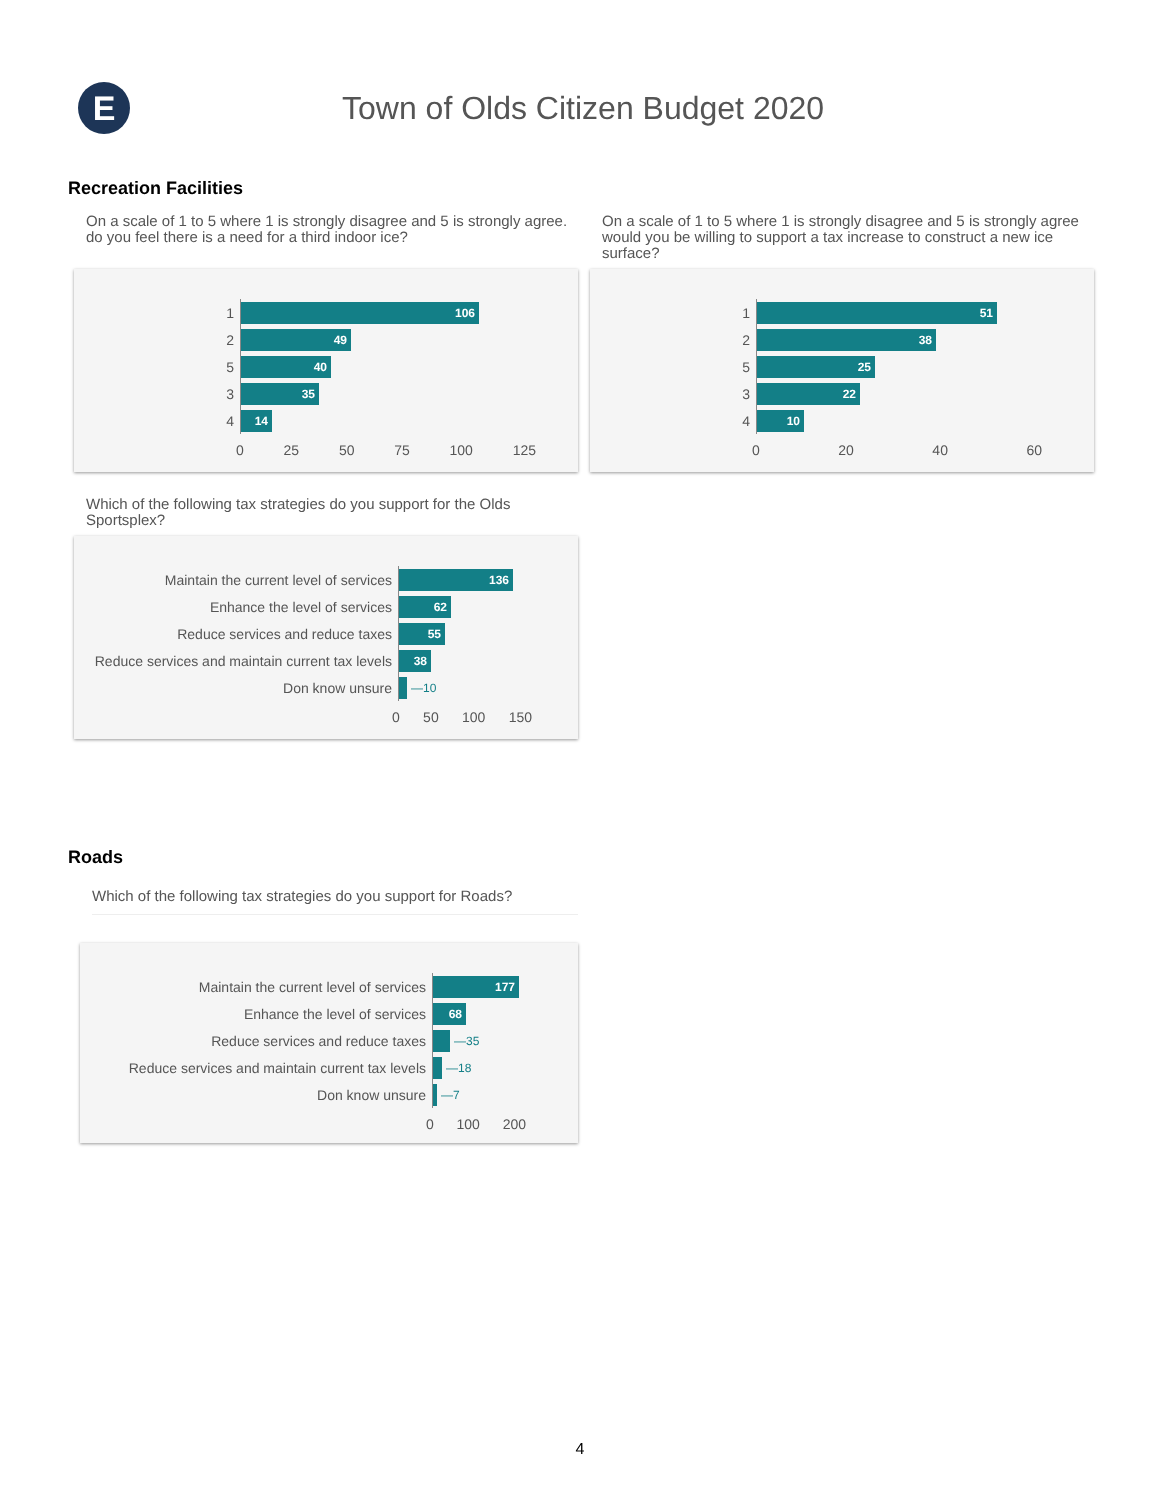E
Town of Olds Citizen Budget 2020
Recreation Facilities
On a scale of 1 to 5 where 1 is strongly disagree and 5 is strongly agree. do you feel there is a need for a third indoor ice?
1
106
2
49
5
40
3
35
4
14
0 25 50 75 100 125
On a scale of 1 to 5 where 1 is strongly disagree and 5 is strongly agree would you be willing to support a tax increase to construct a new ice surface?
1
51
2
38
5
25
3
22
4
10
0 20 40 60
Which of the following tax strategies do you support for the Olds Sportsplex?
Maintain the current level of services
136
Enhance the level of services
62
Reduce services and reduce taxes
55
Reduce services and maintain current tax levels
38
Don know unsure
—10
0 50 100 150
Roads
Which of the following tax strategies do you support for Roads?
Maintain the current level of services
177
Enhance the level of services
68
Reduce services and reduce taxes
—35
Reduce services and maintain current tax levels
—18
Don know unsure
—7
0 100 200
4